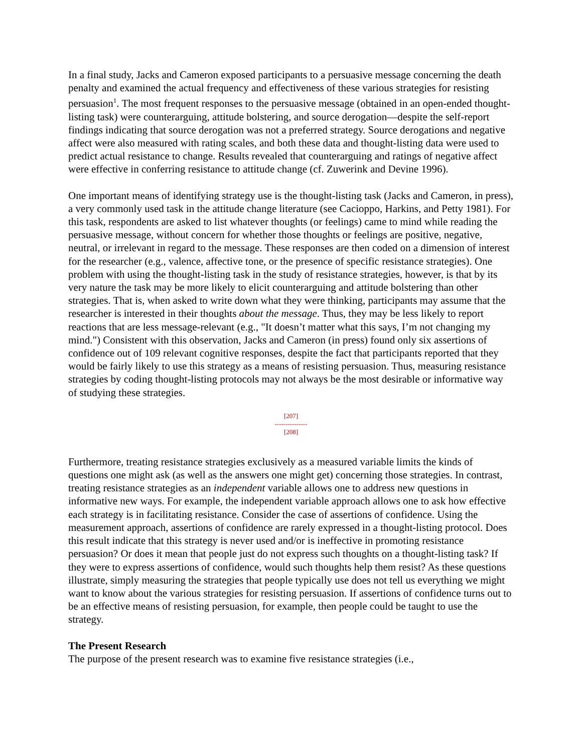In a final study, Jacks and Cameron exposed participants to a persuasive message concerning the death penalty and examined the actual frequency and effectiveness of these various strategies for resisting persuasion<sup>1</sup>. The most frequent responses to the persuasive message (obtained in an open-ended thought-listing task) were counterarguing, attitude bolstering, and source derogation—despite the self-report findings indicating that source derogation was not a preferred strategy. Source derogations and negative affect were also measured with rating scales, and both these data and thought-listing data were used to predict actual resistance to change. Results revealed that counterarguing and ratings of negative affect were effective in conferring resistance to attitude change (cf. Zuwerink and Devine 1996).
One important means of identifying strategy use is the thought-listing task (Jacks and Cameron, in press), a very commonly used task in the attitude change literature (see Cacioppo, Harkins, and Petty 1981). For this task, respondents are asked to list whatever thoughts (or feelings) came to mind while reading the persuasive message, without concern for whether those thoughts or feelings are positive, negative, neutral, or irrelevant in regard to the message. These responses are then coded on a dimension of interest for the researcher (e.g., valence, affective tone, or the presence of specific resistance strategies). One problem with using the thought-listing task in the study of resistance strategies, however, is that by its very nature the task may be more likely to elicit counterarguing and attitude bolstering than other strategies. That is, when asked to write down what they were thinking, participants may assume that the researcher is interested in their thoughts about the message. Thus, they may be less likely to report reactions that are less message-relevant (e.g., "It doesn’t matter what this says, I’m not changing my mind.") Consistent with this observation, Jacks and Cameron (in press) found only six assertions of confidence out of 109 relevant cognitive responses, despite the fact that participants reported that they would be fairly likely to use this strategy as a means of resisting persuasion. Thus, measuring resistance strategies by coding thought-listing protocols may not always be the most desirable or informative way of studying these strategies.
[207]
---------------
[208]
Furthermore, treating resistance strategies exclusively as a measured variable limits the kinds of questions one might ask (as well as the answers one might get) concerning those strategies. In contrast, treating resistance strategies as an independent variable allows one to address new questions in informative new ways. For example, the independent variable approach allows one to ask how effective each strategy is in facilitating resistance. Consider the case of assertions of confidence. Using the measurement approach, assertions of confidence are rarely expressed in a thought-listing protocol. Does this result indicate that this strategy is never used and/or is ineffective in promoting resistance persuasion? Or does it mean that people just do not express such thoughts on a thought-listing task? If they were to express assertions of confidence, would such thoughts help them resist? As these questions illustrate, simply measuring the strategies that people typically use does not tell us everything we might want to know about the various strategies for resisting persuasion. If assertions of confidence turns out to be an effective means of resisting persuasion, for example, then people could be taught to use the strategy.
The Present Research
The purpose of the present research was to examine five resistance strategies (i.e.,